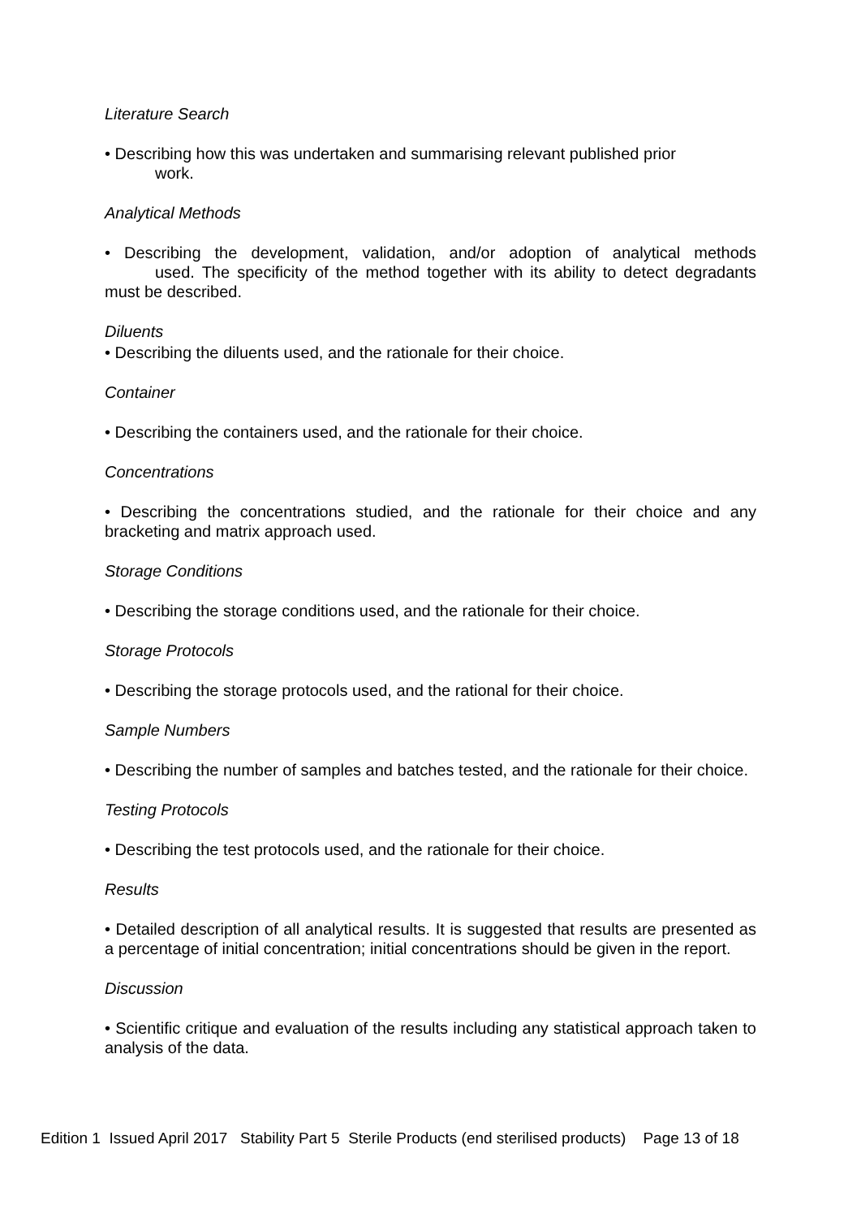Literature Search
• Describing how this was undertaken and summarising relevant published prior
work.
Analytical Methods
• Describing the development, validation, and/or adoption of analytical methods used. The specificity of the method together with its ability to detect degradants must be described.
Diluents
• Describing the diluents used, and the rationale for their choice.
Container
• Describing the containers used, and the rationale for their choice.
Concentrations
• Describing the concentrations studied, and the rationale for their choice and any bracketing and matrix approach used.
Storage Conditions
• Describing the storage conditions used, and the rationale for their choice.
Storage Protocols
• Describing the storage protocols used, and the rational for their choice.
Sample Numbers
• Describing the number of samples and batches tested, and the rationale for their choice.
Testing Protocols
• Describing the test protocols used, and the rationale for their choice.
Results
• Detailed description of all analytical results. It is suggested that results are presented as a percentage of initial concentration; initial concentrations should be given in the report.
Discussion
• Scientific critique and evaluation of the results including any statistical approach taken to analysis of the data.
Edition 1 Issued April 2017 Stability Part 5 Sterile Products (end sterilised products) Page 13 of 18